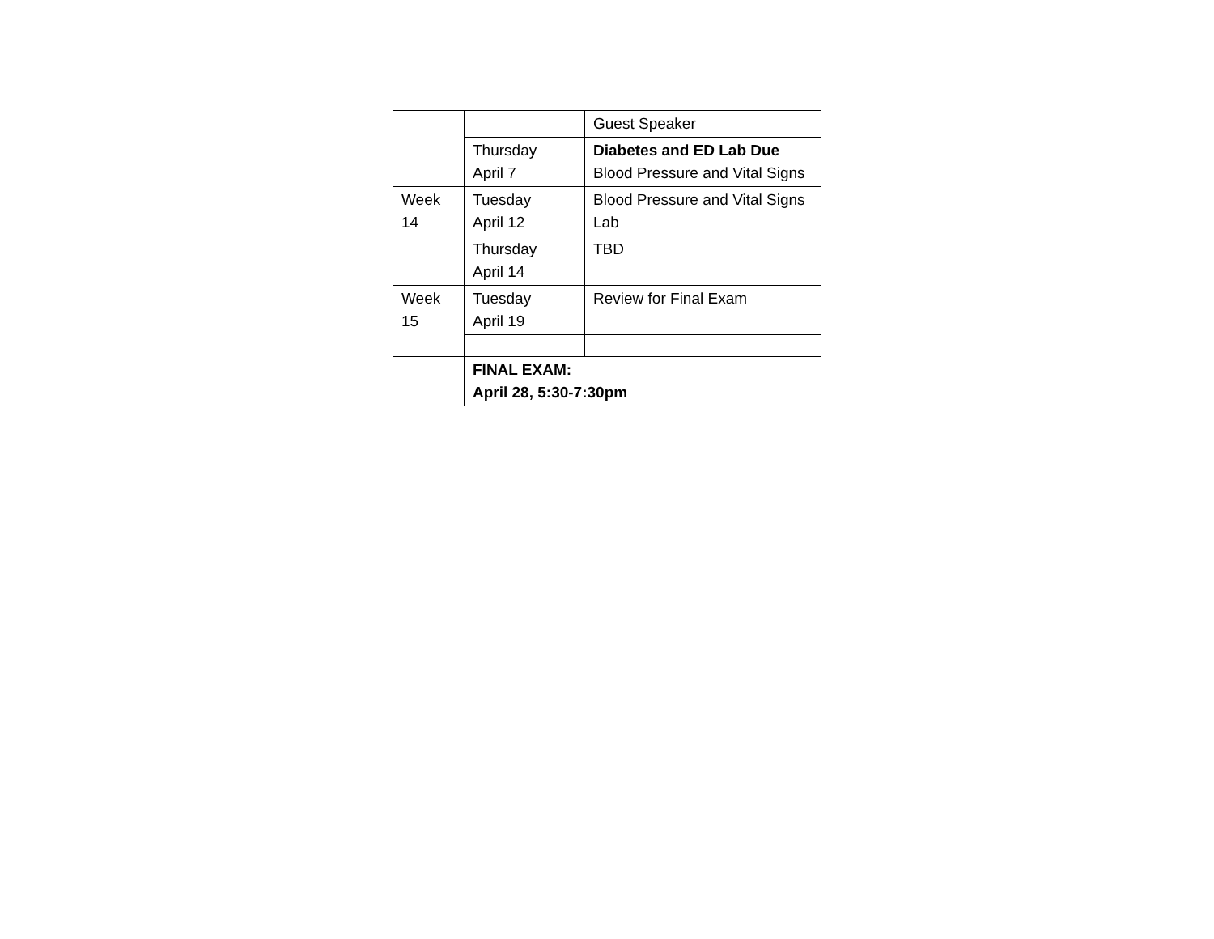| | | Guest Speaker |
| | Thursday April 7 | Diabetes and ED Lab Due Blood Pressure and Vital Signs |
| Week 14 | Tuesday April 12 | Blood Pressure and Vital Signs Lab |
| | Thursday April 14 | TBD |
| Week 15 | Tuesday April 19 | Review for Final Exam |
| | FINAL EXAM: April 28, 5:30-7:30pm | |